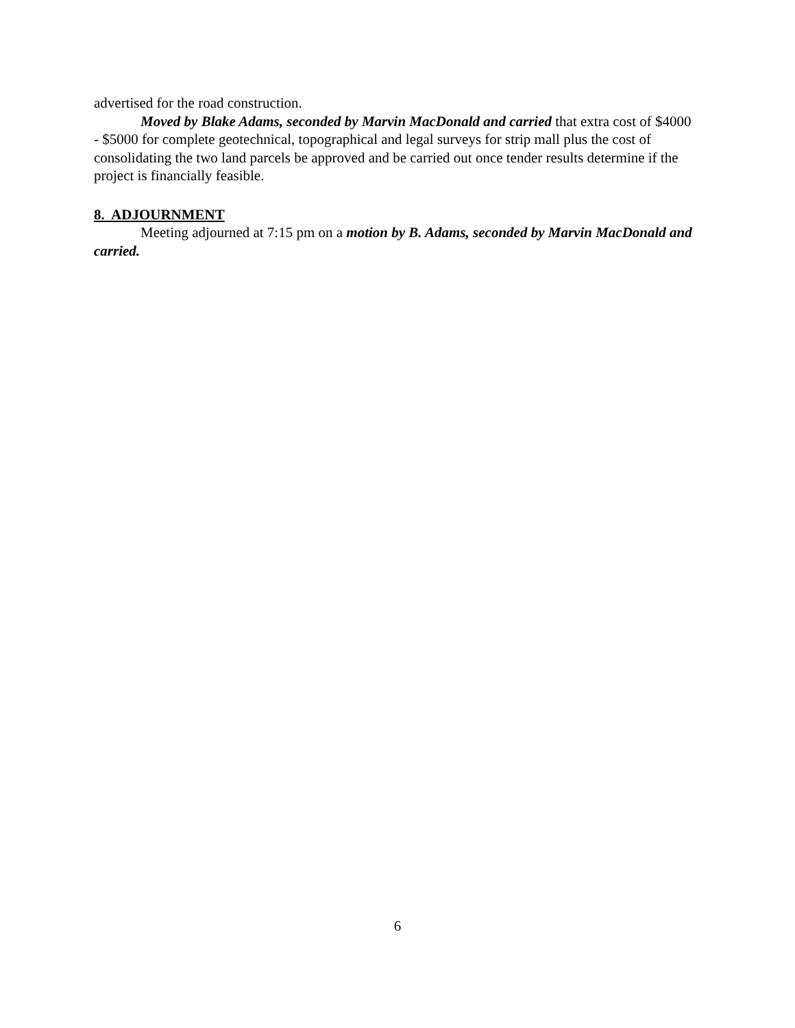advertised for the road construction.
Moved by Blake Adams, seconded by Marvin MacDonald and carried that extra cost of $4000 - $5000 for complete geotechnical, topographical and legal surveys for strip mall plus the cost of consolidating the two land parcels be approved and be carried out once tender results determine if the project is financially feasible.
8. ADJOURNMENT
Meeting adjourned at 7:15 pm on a motion by B. Adams, seconded by Marvin MacDonald and carried.
6